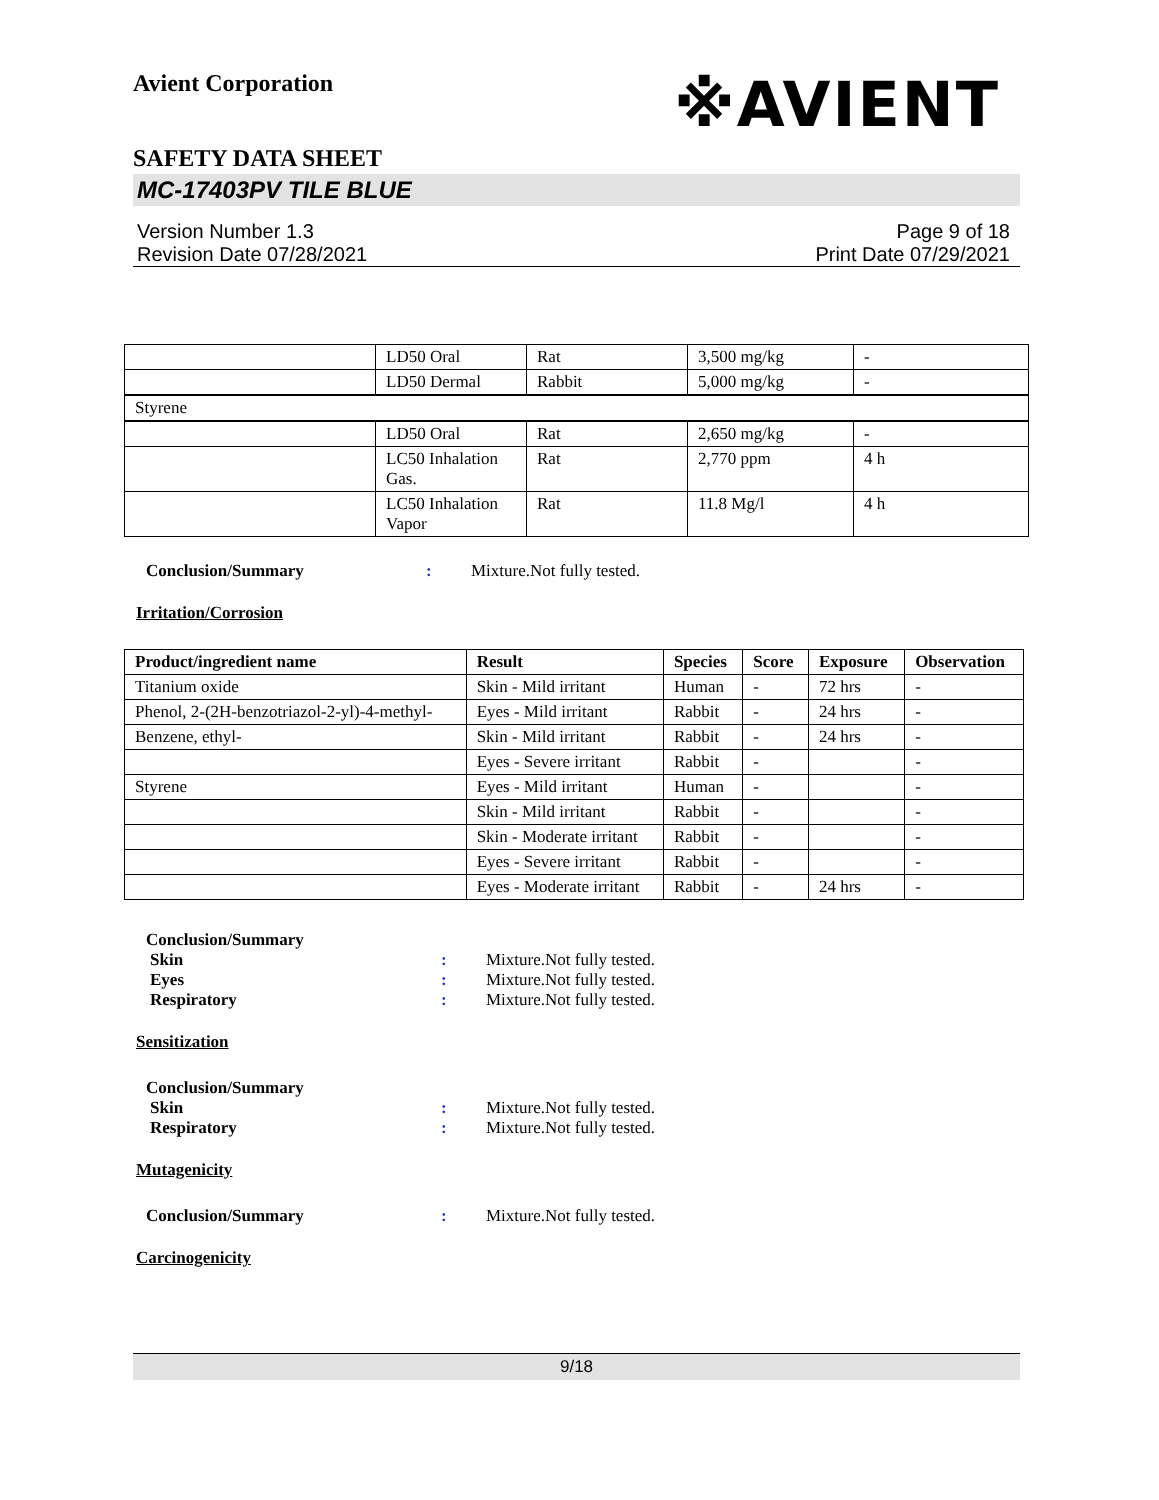Avient Corporation
※AVIENT
SAFETY DATA SHEET
MC-17403PV TILE BLUE
Version Number 1.3
Revision Date 07/28/2021
Page 9 of 18
Print Date 07/29/2021
| | LD50 Oral | Rat | 3,500 mg/kg | - |
| | LD50 Dermal | Rabbit | 5,000 mg/kg | - |
| Styrene | | | | |
| | LD50 Oral | Rat | 2,650 mg/kg | - |
| | LC50 Inhalation Gas. | Rat | 2,770 ppm | 4 h |
| | LC50 Inhalation Vapor | Rat | 11.8 Mg/l | 4 h |
Conclusion/Summary: Mixture.Not fully tested.
Irritation/Corrosion
| Product/ingredient name | Result | Species | Score | Exposure | Observation |
| --- | --- | --- | --- | --- | --- |
| Titanium oxide | Skin - Mild irritant | Human | - | 72 hrs | - |
| Phenol, 2-(2H-benzotriazol-2-yl)-4-methyl- | Eyes - Mild irritant | Rabbit | - | 24 hrs | - |
| Benzene, ethyl- | Skin - Mild irritant | Rabbit | - | 24 hrs | - |
| | Eyes - Severe irritant | Rabbit | - | | - |
| Styrene | Eyes - Mild irritant | Human | - | | - |
| | Skin - Mild irritant | Rabbit | - | | - |
| | Skin - Moderate irritant | Rabbit | - | | - |
| | Eyes - Severe irritant | Rabbit | - | | - |
| | Eyes - Moderate irritant | Rabbit | - | 24 hrs | - |
Conclusion/Summary
Skin: Mixture.Not fully tested.
Eyes: Mixture.Not fully tested.
Respiratory: Mixture.Not fully tested.
Sensitization
Conclusion/Summary
Skin: Mixture.Not fully tested.
Respiratory: Mixture.Not fully tested.
Mutagenicity
Conclusion/Summary: Mixture.Not fully tested.
Carcinogenicity
9/18